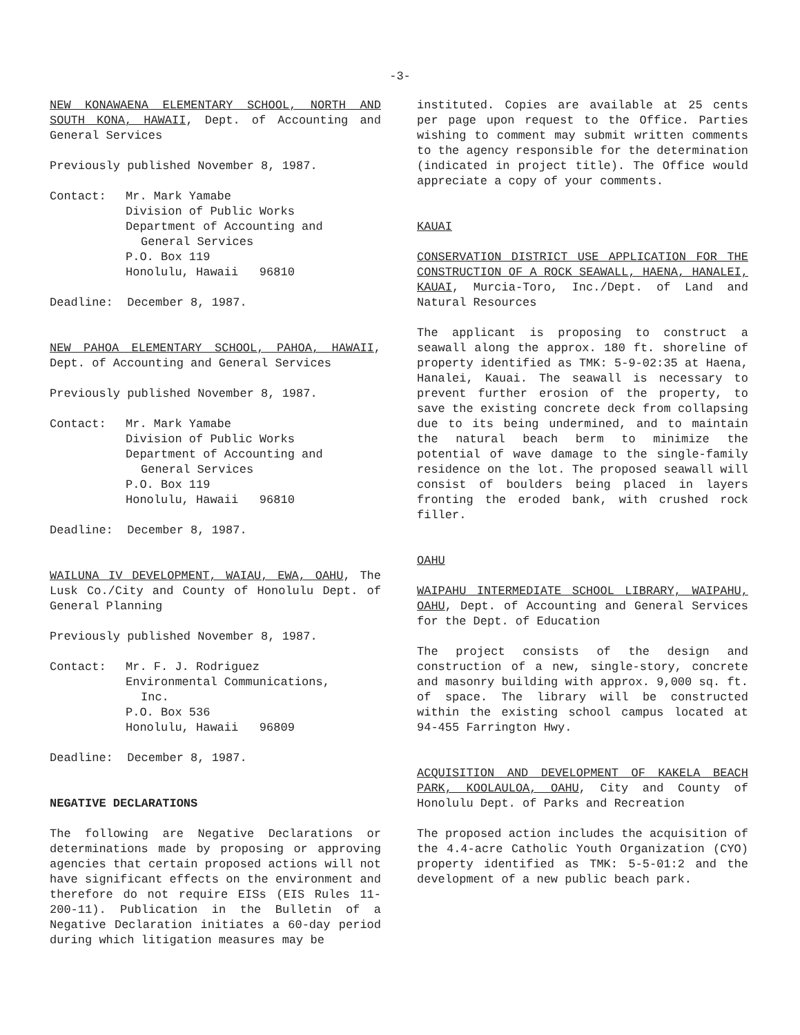-3-
NEW KONAWAENA ELEMENTARY SCHOOL, NORTH AND SOUTH KONA, HAWAII, Dept. of Accounting and General Services
Previously published November 8, 1987.
Contact: Mr. Mark Yamabe
Division of Public Works
Department of Accounting and
General Services
P.O. Box 119
Honolulu, Hawaii 96810
Deadline: December 8, 1987.
NEW PAHOA ELEMENTARY SCHOOL, PAHOA, HAWAII, Dept. of Accounting and General Services
Previously published November 8, 1987.
Contact: Mr. Mark Yamabe
Division of Public Works
Department of Accounting and
General Services
P.O. Box 119
Honolulu, Hawaii 96810
Deadline: December 8, 1987.
WAILUNA IV DEVELOPMENT, WAIAU, EWA, OAHU, The Lusk Co./City and County of Honolulu Dept. of General Planning
Previously published November 8, 1987.
Contact: Mr. F. J. Rodriguez
Environmental Communications,
Inc.
P.O. Box 536
Honolulu, Hawaii 96809
Deadline: December 8, 1987.
NEGATIVE DECLARATIONS
The following are Negative Declarations or determinations made by proposing or approving agencies that certain proposed actions will not have significant effects on the environment and therefore do not require EISs (EIS Rules 11-200-11). Publication in the Bulletin of a Negative Declaration initiates a 60-day period during which litigation measures may be
instituted. Copies are available at 25 cents per page upon request to the Office. Parties wishing to comment may submit written comments to the agency responsible for the determination (indicated in project title). The Office would appreciate a copy of your comments.
KAUAI
CONSERVATION DISTRICT USE APPLICATION FOR THE CONSTRUCTION OF A ROCK SEAWALL, HAENA, HANALEI, KAUAI, Murcia-Toro, Inc./Dept. of Land and Natural Resources
The applicant is proposing to construct a seawall along the approx. 180 ft. shoreline of property identified as TMK: 5-9-02:35 at Haena, Hanalei, Kauai. The seawall is necessary to prevent further erosion of the property, to save the existing concrete deck from collapsing due to its being undermined, and to maintain the natural beach berm to minimize the potential of wave damage to the single-family residence on the lot. The proposed seawall will consist of boulders being placed in layers fronting the eroded bank, with crushed rock filler.
OAHU
WAIPAHU INTERMEDIATE SCHOOL LIBRARY, WAIPAHU, OAHU, Dept. of Accounting and General Services for the Dept. of Education
The project consists of the design and construction of a new, single-story, concrete and masonry building with approx. 9,000 sq. ft. of space. The library will be constructed within the existing school campus located at 94-455 Farrington Hwy.
ACQUISITION AND DEVELOPMENT OF KAKELA BEACH PARK, KOOLAULOA, OAHU, City and County of Honolulu Dept. of Parks and Recreation
The proposed action includes the acquisition of the 4.4-acre Catholic Youth Organization (CYO) property identified as TMK: 5-5-01:2 and the development of a new public beach park.